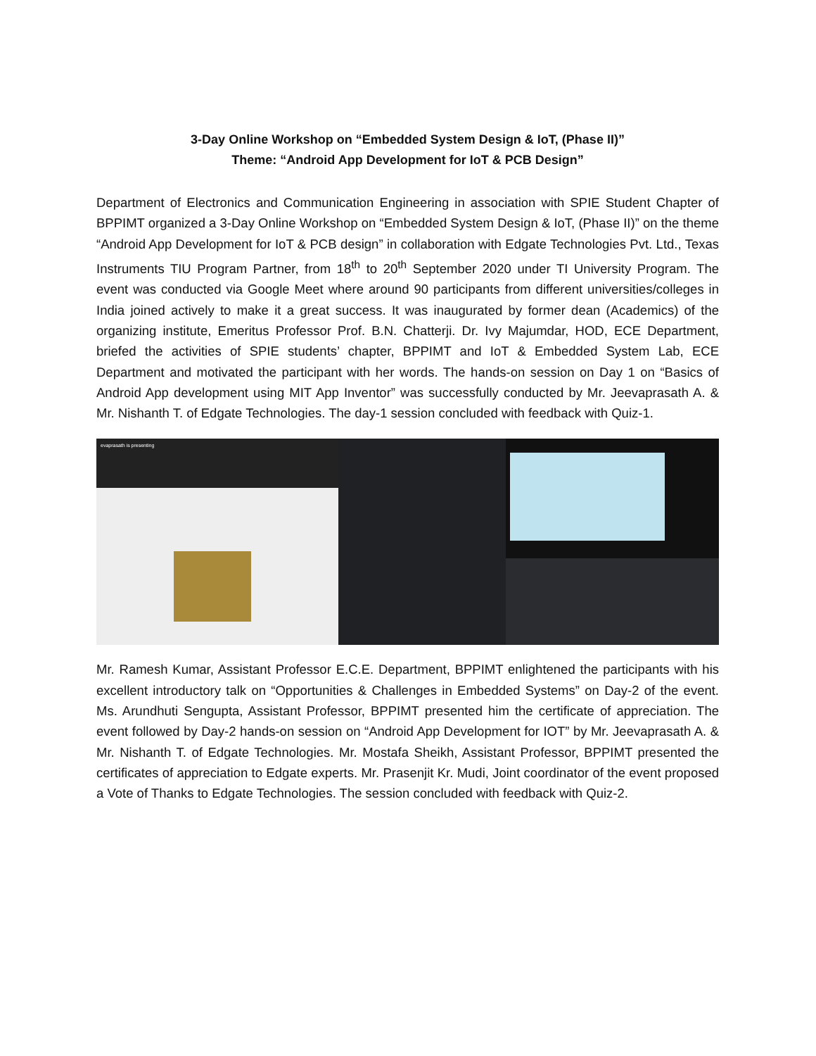3-Day Online Workshop on “Embedded System Design & IoT, (Phase II)”
Theme: “Android App Development for IoT & PCB Design”
Department of Electronics and Communication Engineering in association with SPIE Student Chapter of BPPIMT organized a 3-Day Online Workshop on “Embedded System Design & IoT, (Phase II)” on the theme “Android App Development for IoT & PCB design” in collaboration with Edgate Technologies Pvt. Ltd., Texas Instruments TIU Program Partner, from 18<sup>th</sup> to 20<sup>th</sup> September 2020 under TI University Program. The event was conducted via Google Meet where around 90 participants from different universities/colleges in India joined actively to make it a great success. It was inaugurated by former dean (Academics) of the organizing institute, Emeritus Professor Prof. B.N. Chatterji. Dr. Ivy Majumdar, HOD, ECE Department, briefed the activities of SPIE students’ chapter, BPPIMT and IoT & Embedded System Lab, ECE Department and motivated the participant with her words. The hands-on session on Day 1 on “Basics of Android App development using MIT App Inventor” was successfully conducted by Mr. Jeevaprasath A. & Mr. Nishanth T. of Edgate Technologies. The day-1 session concluded with feedback with Quiz-1.
evaprasath is presenting
Mr. Ramesh Kumar, Assistant Professor E.C.E. Department, BPPIMT enlightened the participants with his excellent introductory talk on “Opportunities & Challenges in Embedded Systems” on Day-2 of the event. Ms. Arundhuti Sengupta, Assistant Professor, BPPIMT presented him the certificate of appreciation. The event followed by Day-2 hands-on session on “Android App Development for IOT” by Mr. Jeevaprasath A. & Mr. Nishanth T. of Edgate Technologies. Mr. Mostafa Sheikh, Assistant Professor, BPPIMT presented the certificates of appreciation to Edgate experts. Mr. Prasenjit Kr. Mudi, Joint coordinator of the event proposed a Vote of Thanks to Edgate Technologies. The session concluded with feedback with Quiz-2.